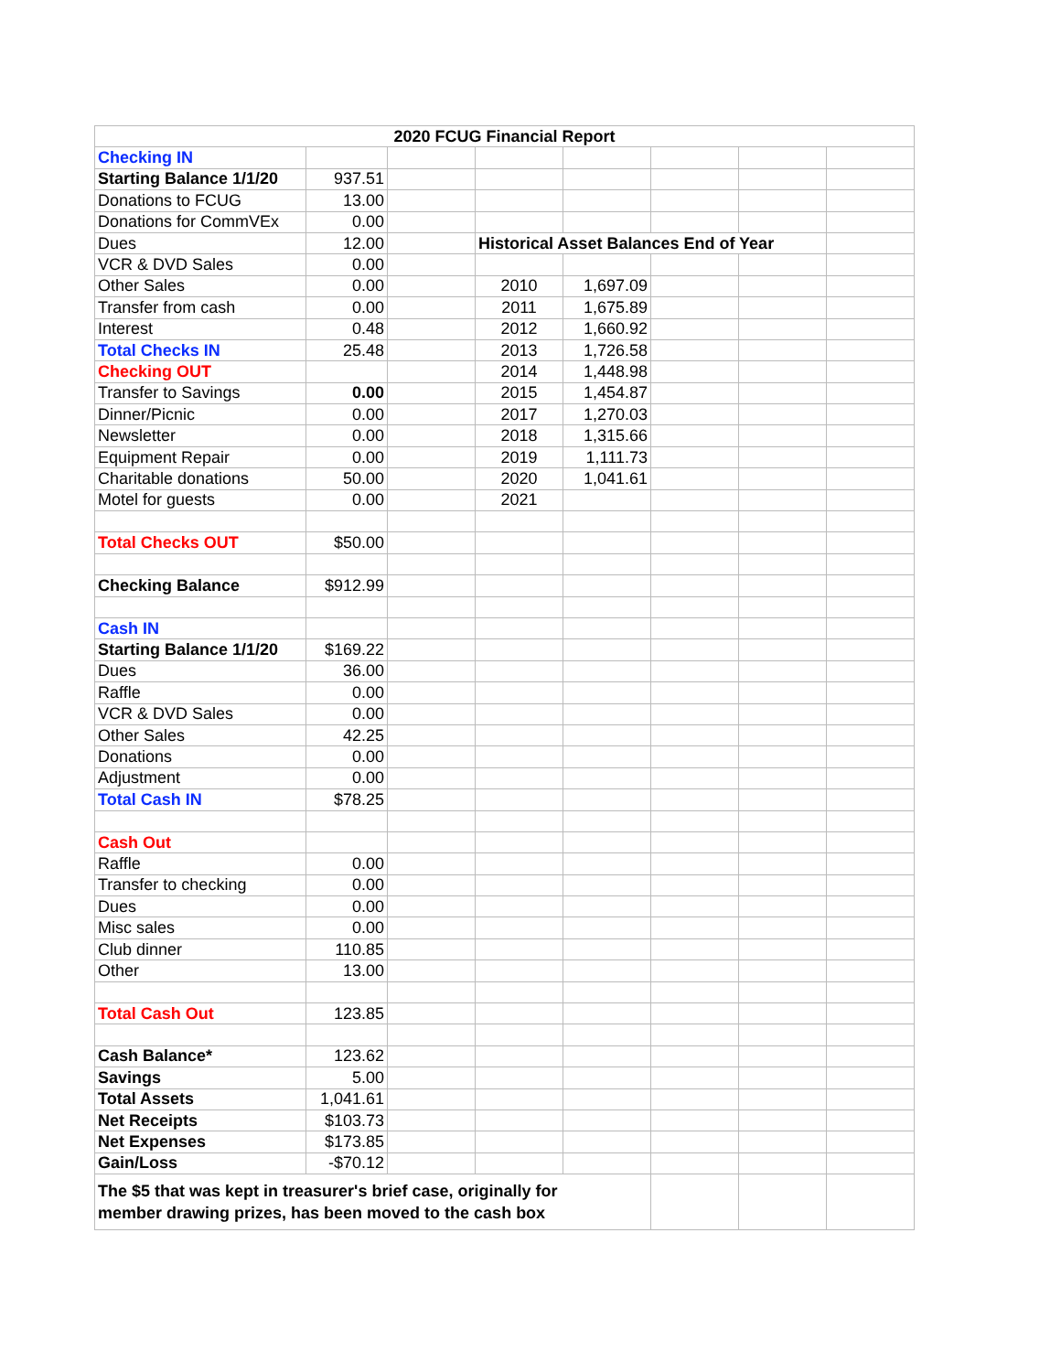| 2020 FCUG Financial Report | | | | | | | |
| Checking IN | | | | | | | |
| Starting Balance 1/1/20 | 937.51 | | | | | | |
| Donations to FCUG | 13.00 | | | | | | |
| Donations for CommVEx | 0.00 | | | | | | |
| Dues | 12.00 | | Historical Asset Balances End of Year | | | | |
| VCR & DVD Sales | 0.00 | | | | | | |
| Other Sales | 0.00 | | 2010 | 1,697.09 | | | |
| Transfer from cash | 0.00 | | 2011 | 1,675.89 | | | |
| Interest | 0.48 | | 2012 | 1,660.92 | | | |
| Total Checks IN | 25.48 | | 2013 | 1,726.58 | | | |
| Checking OUT | | | 2014 | 1,448.98 | | | |
| Transfer to Savings | 0.00 | | 2015 | 1,454.87 | | | |
| Dinner/Picnic | 0.00 | | 2017 | 1,270.03 | | | |
| Newsletter | 0.00 | | 2018 | 1,315.66 | | | |
| Equipment Repair | 0.00 | | 2019 | 1,111.73 | | | |
| Charitable donations | 50.00 | | 2020 | 1,041.61 | | | |
| Motel for guests | 0.00 | | 2021 | | | | |
| Total Checks OUT | $50.00 | | | | | | |
| Checking Balance | $912.99 | | | | | | |
| Cash IN | | | | | | | |
| Starting Balance 1/1/20 | $169.22 | | | | | | |
| Dues | 36.00 | | | | | | |
| Raffle | 0.00 | | | | | | |
| VCR & DVD Sales | 0.00 | | | | | | |
| Other Sales | 42.25 | | | | | | |
| Donations | 0.00 | | | | | | |
| Adjustment | 0.00 | | | | | | |
| Total Cash IN | $78.25 | | | | | | |
| Cash Out | | | | | | | |
| Raffle | 0.00 | | | | | | |
| Transfer to checking | 0.00 | | | | | | |
| Dues | 0.00 | | | | | | |
| Misc sales | 0.00 | | | | | | |
| Club dinner | 110.85 | | | | | | |
| Other | 13.00 | | | | | | |
| Total Cash Out | 123.85 | | | | | | |
| Cash Balance* | 123.62 | | | | | | |
| Savings | 5.00 | | | | | | |
| Total Assets | 1,041.61 | | | | | | |
| Net Receipts | $103.73 | | | | | | |
| Net Expenses | $173.85 | | | | | | |
| Gain/Loss | -$70.12 | | | | | | |
| The $5 that was kept in treasurer's brief case, originally for member drawing prizes, has been moved to the cash box | | | | | | | |